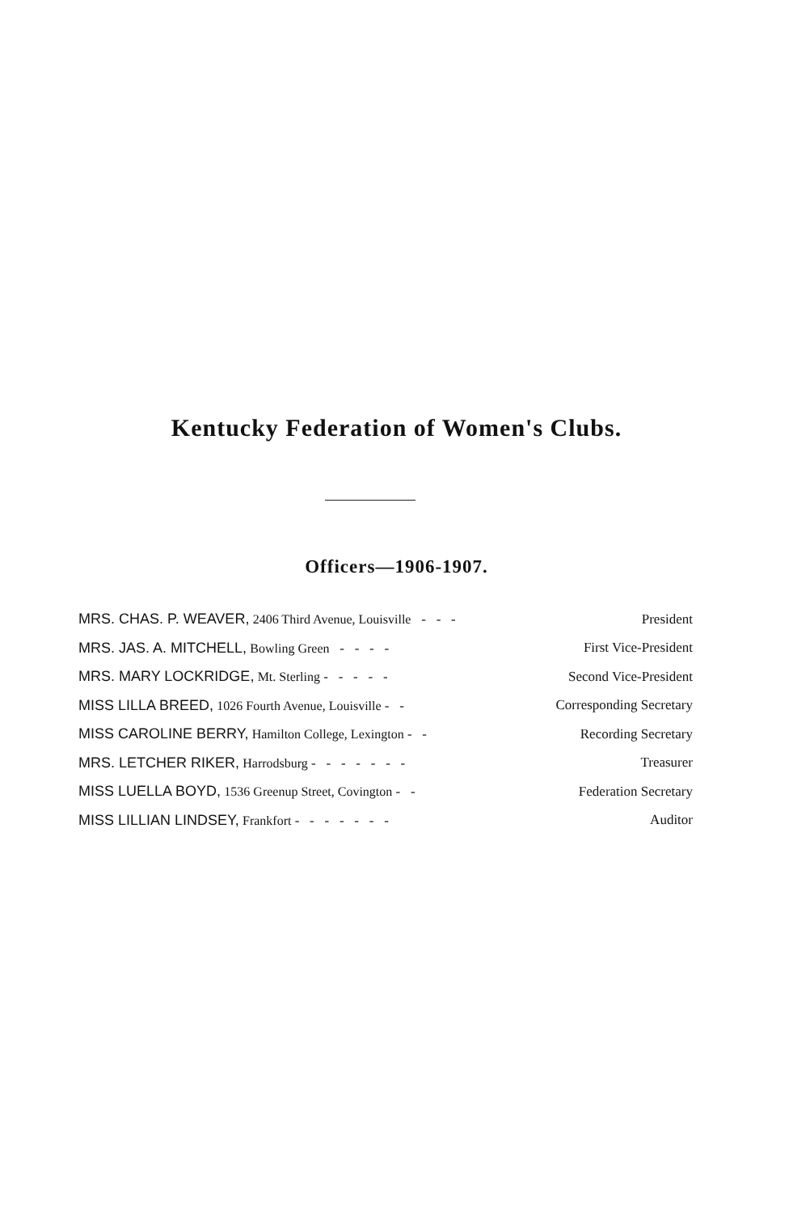Kentucky Federation of Women's Clubs.
Officers—1906-1907.
MRS. CHAS. P. WEAVER, 2406 Third Avenue, Louisville - - - President
MRS. JAS. A. MITCHELL, Bowling Green - - - - First Vice-President
MRS. MARY LOCKRIDGE, Mt. Sterling - - - - - Second Vice-President
MISS LILLA BREED, 1026 Fourth Avenue, Louisville - - Corresponding Secretary
MISS CAROLINE BERRY, Hamilton College, Lexington - - Recording Secretary
MRS. LETCHER RIKER, Harrodsburg - - - - - - - Treasurer
MISS LUELLA BOYD, 1536 Greenup Street, Covington - - Federation Secretary
MISS LILLIAN LINDSEY, Frankfort - - - - - - - Auditor